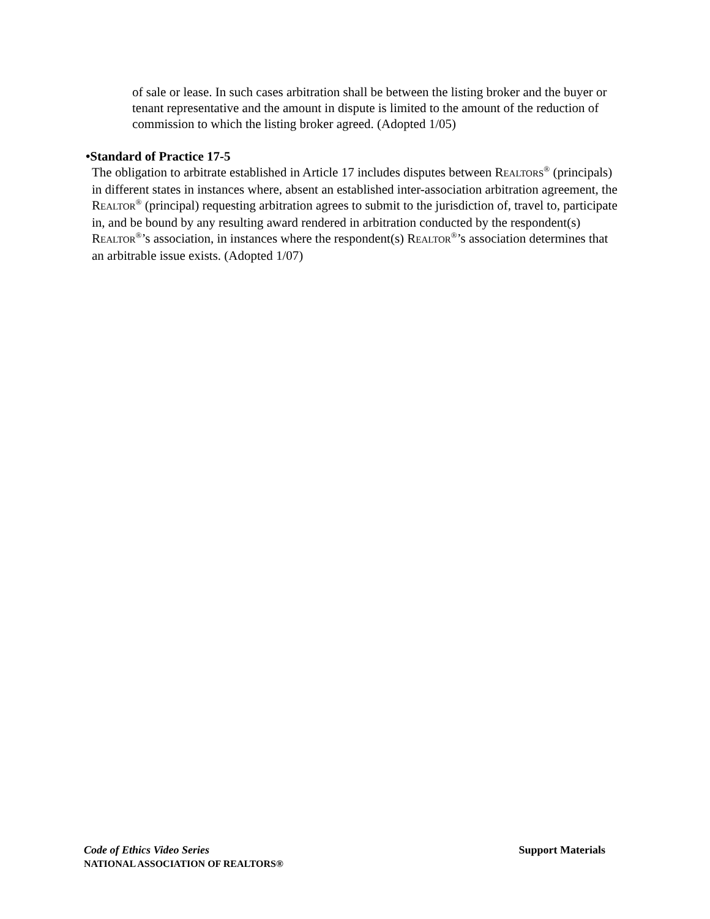of sale or lease. In such cases arbitration shall be between the listing broker and the buyer or tenant representative and the amount in dispute is limited to the amount of the reduction of commission to which the listing broker agreed. (Adopted 1/05)
•Standard of Practice 17-5
The obligation to arbitrate established in Article 17 includes disputes between REALTORS<sup>®</sup> (principals) in different states in instances where, absent an established inter-association arbitration agreement, the REALTOR<sup>®</sup> (principal) requesting arbitration agrees to submit to the jurisdiction of, travel to, participate in, and be bound by any resulting award rendered in arbitration conducted by the respondent(s) REALTOR<sup>®</sup>’s association, in instances where the respondent(s) REALTOR<sup>®</sup>’s association determines that an arbitrable issue exists. (Adopted 1/07)
Support Materials Code of Ethics Video Series
NATIONAL ASSOCIATION OF REALTORS®